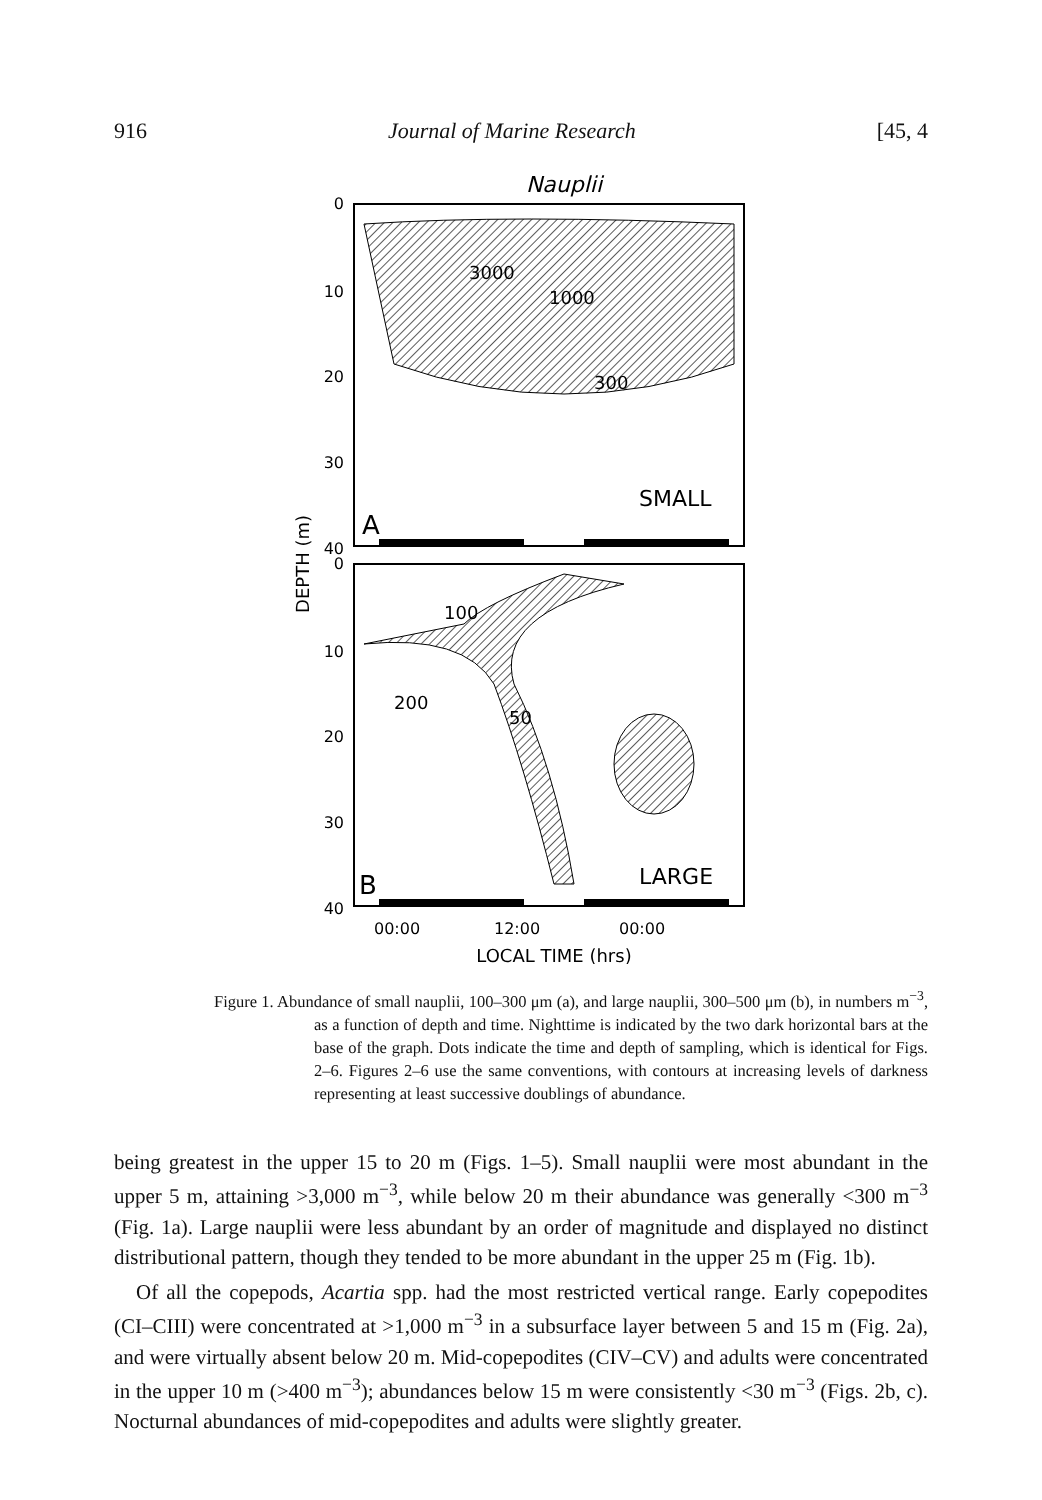916 Journal of Marine Research [45, 4
Nauplii
3000
1000
300
SMALL
A
100
200
50
LARGE
B
0
10
20
30
40
0
10
20
30
40
DEPTH (m)
00:00
12:00
00:00
LOCAL TIME (hrs)
Figure 1. Abundance of small nauplii, 100–300 μm (a), and large nauplii, 300–500 μm (b), in numbers m<sup>−3</sup>, as a function of depth and time. Nighttime is indicated by the two dark horizontal bars at the base of the graph. Dots indicate the time and depth of sampling, which is identical for Figs. 2–6. Figures 2–6 use the same conventions, with contours at increasing levels of darkness representing at least successive doublings of abundance.
being greatest in the upper 15 to 20 m (Figs. 1–5). Small nauplii were most abundant in the upper 5 m, attaining >3,000 m<sup>−3</sup>, while below 20 m their abundance was generally <300 m<sup>−3</sup> (Fig. 1a). Large nauplii were less abundant by an order of magnitude and displayed no distinct distributional pattern, though they tended to be more abundant in the upper 25 m (Fig. 1b).
Of all the copepods, Acartia spp. had the most restricted vertical range. Early copepodites (CI–CIII) were concentrated at >1,000 m<sup>−3</sup> in a subsurface layer between 5 and 15 m (Fig. 2a), and were virtually absent below 20 m. Mid-copepodites (CIV–CV) and adults were concentrated in the upper 10 m (>400 m<sup>−3</sup>); abundances below 15 m were consistently <30 m<sup>−3</sup> (Figs. 2b, c). Nocturnal abundances of mid-copepodites and adults were slightly greater.